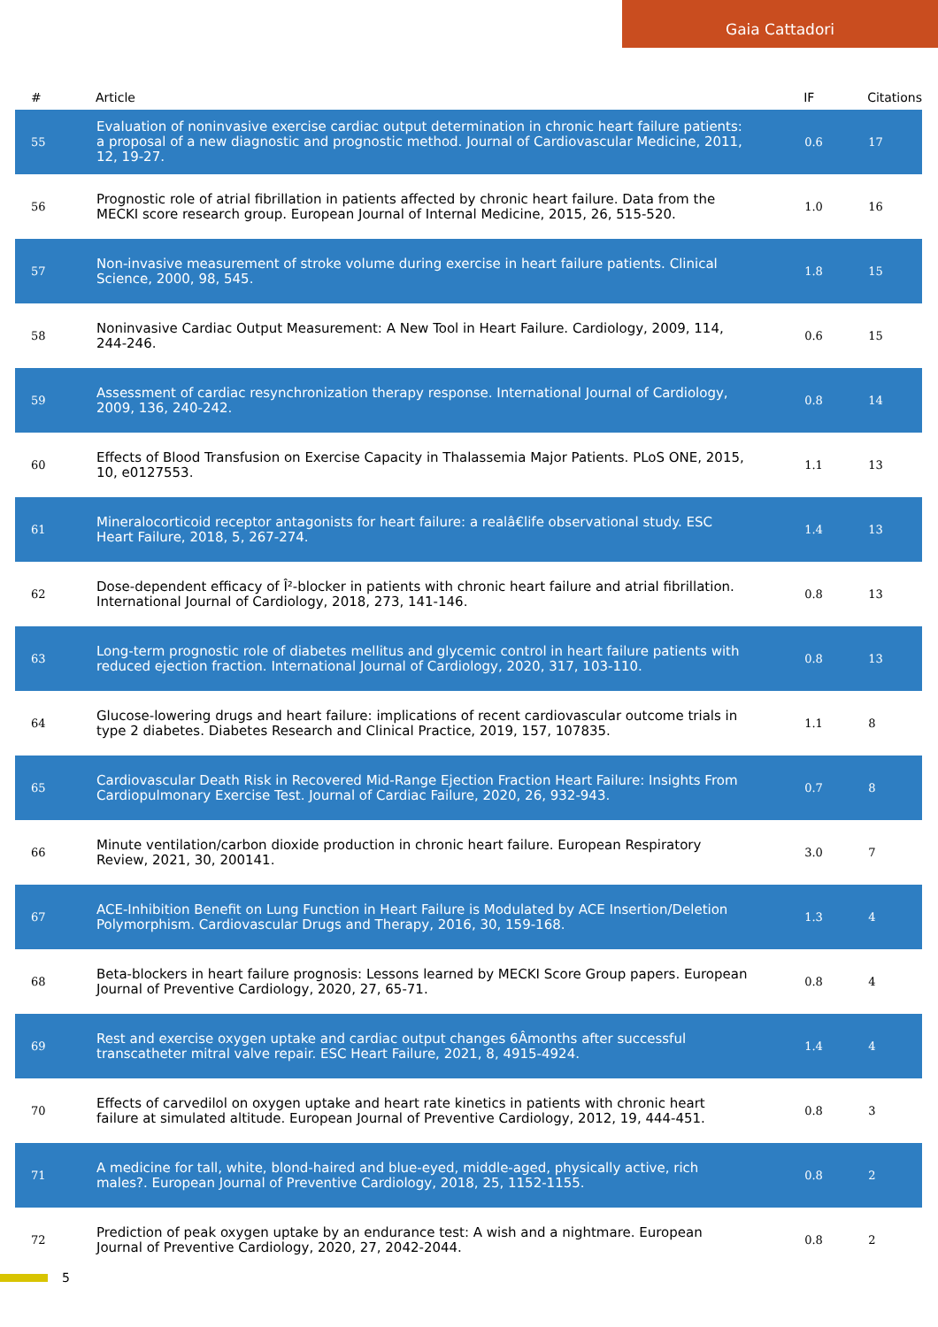Gaia Cattadori
| # | Article | IF | Citations |
| --- | --- | --- | --- |
| 55 | Evaluation of noninvasive exercise cardiac output determination in chronic heart failure patients: a proposal of a new diagnostic and prognostic method. Journal of Cardiovascular Medicine, 2011, 12, 19-27. | 0.6 | 17 |
| 56 | Prognostic role of atrial fibrillation in patients affected by chronic heart failure. Data from the MECKI score research group. European Journal of Internal Medicine, 2015, 26, 515-520. | 1.0 | 16 |
| 57 | Non-invasive measurement of stroke volume during exercise in heart failure patients. Clinical Science, 2000, 98, 545. | 1.8 | 15 |
| 58 | Noninvasive Cardiac Output Measurement: A New Tool in Heart Failure. Cardiology, 2009, 114, 244-246. | 0.6 | 15 |
| 59 | Assessment of cardiac resynchronization therapy response. International Journal of Cardiology, 2009, 136, 240-242. | 0.8 | 14 |
| 60 | Effects of Blood Transfusion on Exercise Capacity in Thalassemia Major Patients. PLoS ONE, 2015, 10, e0127553. | 1.1 | 13 |
| 61 | Mineralocorticoid receptor antagonists for heart failure: a realâ€life observational study. ESC Heart Failure, 2018, 5, 267-274. | 1.4 | 13 |
| 62 | Dose-dependent efficacy of Î²-blocker in patients with chronic heart failure and atrial fibrillation. International Journal of Cardiology, 2018, 273, 141-146. | 0.8 | 13 |
| 63 | Long-term prognostic role of diabetes mellitus and glycemic control in heart failure patients with reduced ejection fraction. International Journal of Cardiology, 2020, 317, 103-110. | 0.8 | 13 |
| 64 | Glucose-lowering drugs and heart failure: implications of recent cardiovascular outcome trials in type 2 diabetes. Diabetes Research and Clinical Practice, 2019, 157, 107835. | 1.1 | 8 |
| 65 | Cardiovascular Death Risk in Recovered Mid-Range Ejection Fraction Heart Failure: Insights From Cardiopulmonary Exercise Test. Journal of Cardiac Failure, 2020, 26, 932-943. | 0.7 | 8 |
| 66 | Minute ventilation/carbon dioxide production in chronic heart failure. European Respiratory Review, 2021, 30, 200141. | 3.0 | 7 |
| 67 | ACE-Inhibition Benefit on Lung Function in Heart Failure is Modulated by ACE Insertion/Deletion Polymorphism. Cardiovascular Drugs and Therapy, 2016, 30, 159-168. | 1.3 | 4 |
| 68 | Beta-blockers in heart failure prognosis: Lessons learned by MECKI Score Group papers. European Journal of Preventive Cardiology, 2020, 27, 65-71. | 0.8 | 4 |
| 69 | Rest and exercise oxygen uptake and cardiac output changes 6Âmonths after successful transcatheter mitral valve repair. ESC Heart Failure, 2021, 8, 4915-4924. | 1.4 | 4 |
| 70 | Effects of carvedilol on oxygen uptake and heart rate kinetics in patients with chronic heart failure at simulated altitude. European Journal of Preventive Cardiology, 2012, 19, 444-451. | 0.8 | 3 |
| 71 | A medicine for tall, white, blond-haired and blue-eyed, middle-aged, physically active, rich males?. European Journal of Preventive Cardiology, 2018, 25, 1152-1155. | 0.8 | 2 |
| 72 | Prediction of peak oxygen uptake by an endurance test: A wish and a nightmare. European Journal of Preventive Cardiology, 2020, 27, 2042-2044. | 0.8 | 2 |
5